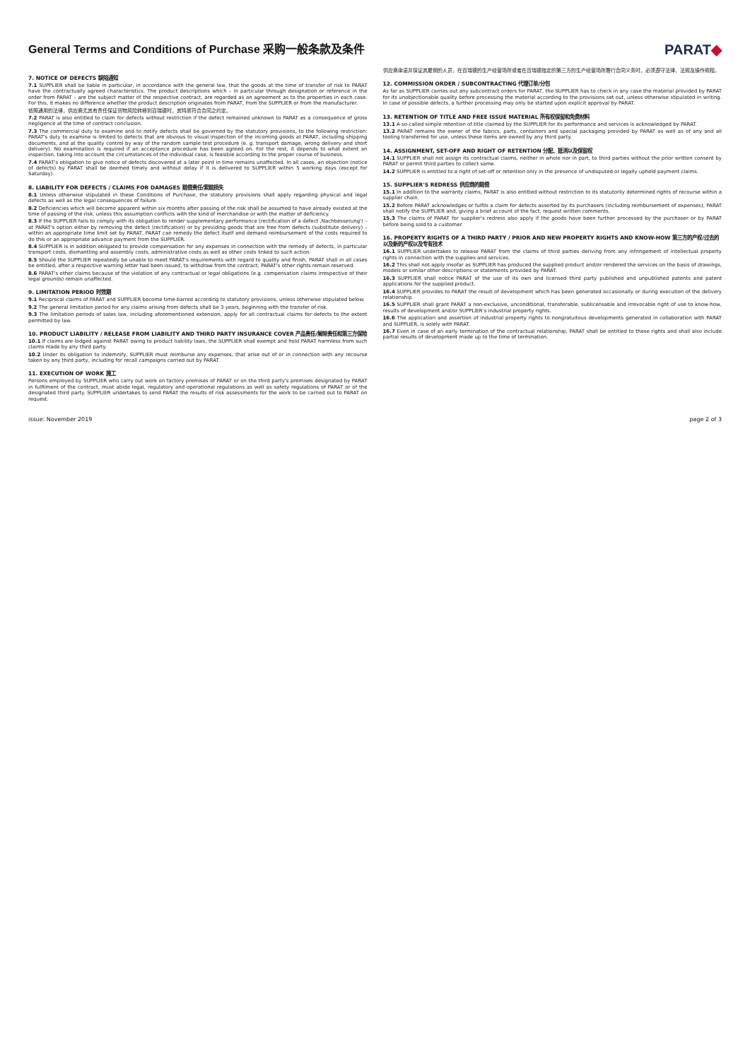General Terms and Conditions of Purchase 采购一般条款及条件
PARAT◆
7. NOTICE OF DEFECTS 缺陷通知
7.1 SUPPLIER shall be liable in particular, in accordance with the general law, that the goods at the time of transfer of risk to PARAT have the contractually agreed characteristics. The product descriptions which – in particular through designation or reference in the order from PARAT – are the subject matter of the respective contract, are regarded as an agreement as to the properties in each case. For this, it makes no difference whether the product description originates from PARAT, from the SUPPLIER or from the manufacturer.
依照通用的法律，供应商尤其有责任保证货物风险转移到百瑞德时，其特质符合合同之约定。
7.2 PARAT is also entitled to claim for defects without restriction if the defect remained unknown to PARAT as a consequence of gross negligence at the time of contract conclusion.
7.3 The commercial duty to examine and to notify defects shall be governed by the statutory provisions, to the following restriction: PARAT's duty to examine is limited to defects that are obvious to visual inspection of the incoming goods at PARAT, including shipping documents, and at the quality control by way of the random sample test procedure (e. g. transport damage, wrong delivery and short delivery). No examination is required if an acceptance procedure has been agreed on. For the rest, it depends to what extent an inspection, taking into account the circumstances of the individual case, is feasible according to the proper course of business.
7.4 PARAT's obligation to give notice of defects discovered at a later point in time remains unaffected. In all cases, an objection (notice of defects) by PARAT shall be deemed timely and without delay if it is delivered to SUPPLIER within 5 working days (except for Saturday).
8. LIABILITY FOR DEFECTS / CLAIMS FOR DAMAGES 赔偿责任/索赔损失
8.1 Unless otherwise stipulated in these Conditions of Purchase, the statutory provisions shall apply regarding physical and legal defects as well as the legal consequences of failure.
8.2 Deficiencies which will become apparent within six months after passing of the risk shall be assumed to have already existed at the time of passing of the risk, unless this assumption conflicts with the kind of merchandise or with the matter of deficiency.
8.3 If the SUPPLIER fails to comply with its obligation to render supplementary performance (rectification of a defect ‚Nachbesserung') – at PARAT's option either by removing the defect (rectification) or by providing goods that are free from defects (substitute delivery) – within an appropriate time limit set by PARAT, PARAT can remedy the defect itself and demand reimbursement of the costs required to do this or an appropriate advance payment from the SUPPLIER.
8.4 SUPPLIER is in addition obligated to provide compensation for any expenses in connection with the remedy of defects, in particular transport costs, dismantling and assembly costs, administrative costs as well as other costs linked to such action.
8.5 Should the SUPPLIER repeatedly be unable to meet PARAT's requirements with regard to quality and finish, PARAT shall in all cases be entitled, after a respective warning letter had been issued, to withdraw from the contract; PARAT's other rights remain reserved.
8.6 PARAT's other claims because of the violation of any contractual or legal obligations (e.g. compensation claims irrespective of their legal grounds) remain unaffected.
9. LIMITATION PERIOD 时效期
9.1 Reciprocal claims of PARAT and SUPPLIER become time-barred according to statutory provisions, unless otherwise stipulated below.
9.2 The general limitation period for any claims arising from defects shall be 3 years, beginning with the transfer of risk.
9.3 The limitation periods of sales law, including aforementioned extension, apply for all contractual claims for defects to the extent permitted by law.
10. PRODUCT LIABILITY / RELEASE FROM LIABILITY AND THIRD PARTY INSURANCE COVER 产品责任/解除责任和第三方保险
10.1 If claims are lodged against PARAT owing to product liability laws, the SUPPLIER shall exempt and hold PARAT harmless from such claims made by any third party.
10.2 Under its obligation to indemnify, SUPPLIER must reimburse any expenses, that arise out of or in connection with any recourse taken by any third party, including for recall campaigns carried out by PARAT.
11. EXECUTION OF WORK 施工
Persons employed by SUPPLIER who carry out work on factory premises of PARAT or on the third party's premises designated by PARAT in fulfilment of the contract, must abide legal, regulatory and operational regulations as well as safety regulations of PARAT or of the designated third party. SUPPLIER undertakes to send PARAT the results of risk assessments for the work to be carried out to PARAT on request.
供应商承诺并保证其雇佣的人员，在百瑞德的生产经营场所或者在百瑞德指定的第三方的生产经营场所履行合同义务时，必须遵守法律、法规及操作规程。
12. COMMISSION ORDER / SUBCONTRACTING 代理订单/分包
As far as SUPPLIER carries out any subcontract orders for PARAT, the SUPPLIER has to check in any case the material provided by PARAT for its unobjectionable quality before processing the material according to the provisions set out, unless otherwise stipulated in writing. In case of possible defects, a further processing may only be started upon explicit approval by PARAT.
13. RETENTION OF TITLE AND FREE ISSUE MATERIAL 所有权保留和免费材料
13.1 A so-called simple retention of title claimed by the SUPPLIER for its performance and services is acknowledged by PARAT.
13.2 PARAT remains the owner of the fabrics, parts, containers and special packaging provided by PARAT as well as of any and all tooling transferred for use, unless these items are owned by any third party.
14. ASSIGNMENT, SET-OFF AND RIGHT OF RETENTION 分配、抵消以及保留权
14.1 SUPPLIER shall not assign its contractual claims, neither in whole nor in part, to third parties without the prior written consent by PARAT or permit third parties to collect same.
14.2 SUPPLIER is entitled to a right of set-off or retention only in the presence of undisputed or legally upheld payment claims.
15. SUPPLIER'S REDRESS 供应商的赔偿
15.1 In addition to the warranty claims, PARAT is also entitled without restriction to its statutorily determined rights of recourse within a supplier chain.
15.2 Before PARAT acknowledges or fulfils a claim for defects asserted by its purchasers (including reimbursement of expenses), PARAT shall notify the SUPPLIER and, giving a brief account of the fact, request written comments.
15.3 The claims of PARAT for supplier's redress also apply if the goods have been further processed by the purchaser or by PARAT before being sold to a customer.
16. PROPERTY RIGHTS OF A THIRD PARTY / PRIOR AND NEW PROPERTY RIGHTS AND KNOW-HOW 第三方的产权/过去的以及新的产权以及专有技术
16.1 SUPPLIER undertakes to release PARAT from the claims of third parties deriving from any infringement of intellectual property rights in connection with the supplies and services.
16.2 This shall not apply insofar as SUPPLIER has produced the supplied product and/or rendered the services on the basis of drawings, models or similar other descriptions or statements provided by PARAT.
16.3 SUPPLIER shall notice PARAT of the use of its own and licensed third party published and unpublished patents and patent applications for the supplied product.
16.4 SUPPLIER provides to PARAT the result of development which has been generated occasionally or during execution of the delivery relationship.
16.5 SUPPLIER shall grant PARAT a non-exclusive, unconditional, transferable, sublicensable and irrevocable right of use to know-how, results of development and/or SUPPLIER's industrial property rights.
16.6 The application and assertion of industrial property rights to nongratuitous developments generated in collaboration with PARAT and SUPPLIER, is solely with PARAT.
16.7 Even in case of an early termination of the contractual relationship, PARAT shall be entitled to these rights and shall also include partial results of development made up to the time of termination.
issue: November 2019 page 2 of 3